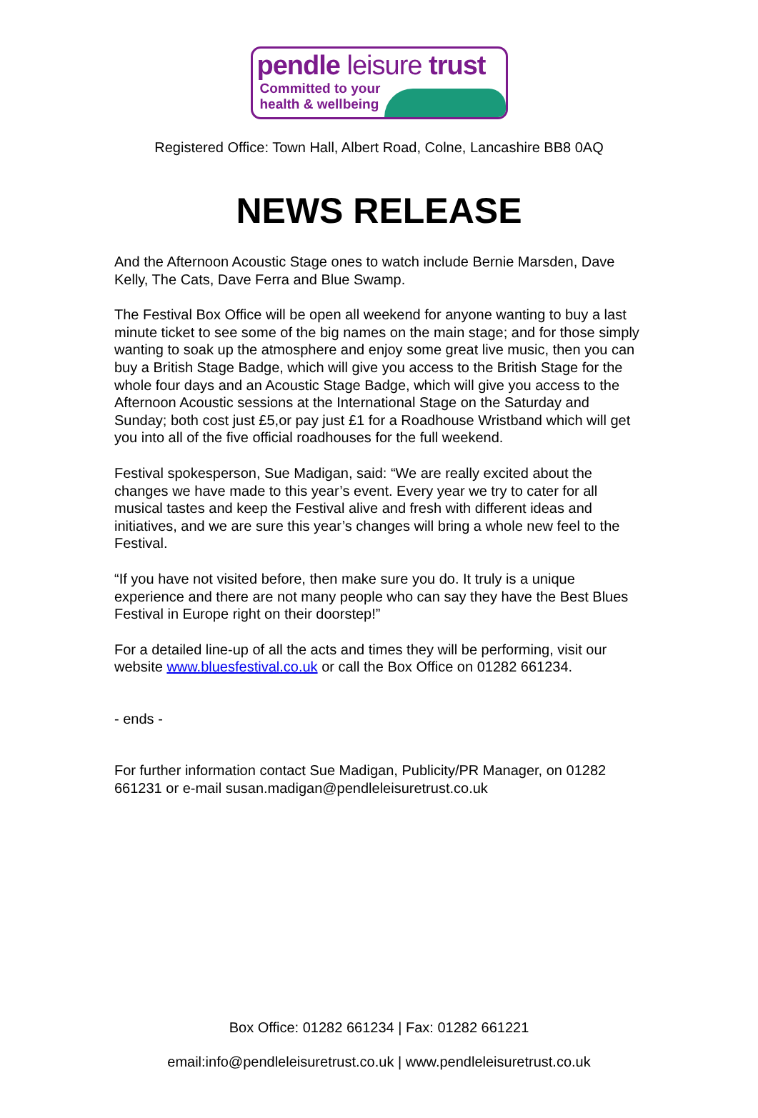pendle leisure trust
Committed to your
health & wellbeing
Registered Office: Town Hall, Albert Road, Colne, Lancashire BB8 0AQ
NEWS RELEASE
And the Afternoon Acoustic Stage ones to watch include Bernie Marsden, Dave Kelly, The Cats, Dave Ferra and Blue Swamp.
The Festival Box Office will be open all weekend for anyone wanting to buy a last minute ticket to see some of the big names on the main stage; and for those simply wanting to soak up the atmosphere and enjoy some great live music, then you can buy a British Stage Badge, which will give you access to the British Stage for the whole four days and an Acoustic Stage Badge, which will give you access to the Afternoon Acoustic sessions at the International Stage on the Saturday and Sunday; both cost just £5,or pay just £1 for a Roadhouse Wristband which will get you into all of the five official roadhouses for the full weekend.
Festival spokesperson, Sue Madigan, said: “We are really excited about the changes we have made to this year’s event. Every year we try to cater for all musical tastes and keep the Festival alive and fresh with different ideas and initiatives, and we are sure this year’s changes will bring a whole new feel to the Festival.
“If you have not visited before, then make sure you do. It truly is a unique experience and there are not many people who can say they have the Best Blues Festival in Europe right on their doorstep!”
For a detailed line-up of all the acts and times they will be performing, visit our website www.bluesfestival.co.uk or call the Box Office on 01282 661234.
- ends -
For further information contact Sue Madigan, Publicity/PR Manager, on 01282 661231 or e-mail susan.madigan@pendleleisuretrust.co.uk
Box Office: 01282 661234 | Fax: 01282 661221
email:info@pendleleisuretrust.co.uk | www.pendleleisuretrust.co.uk